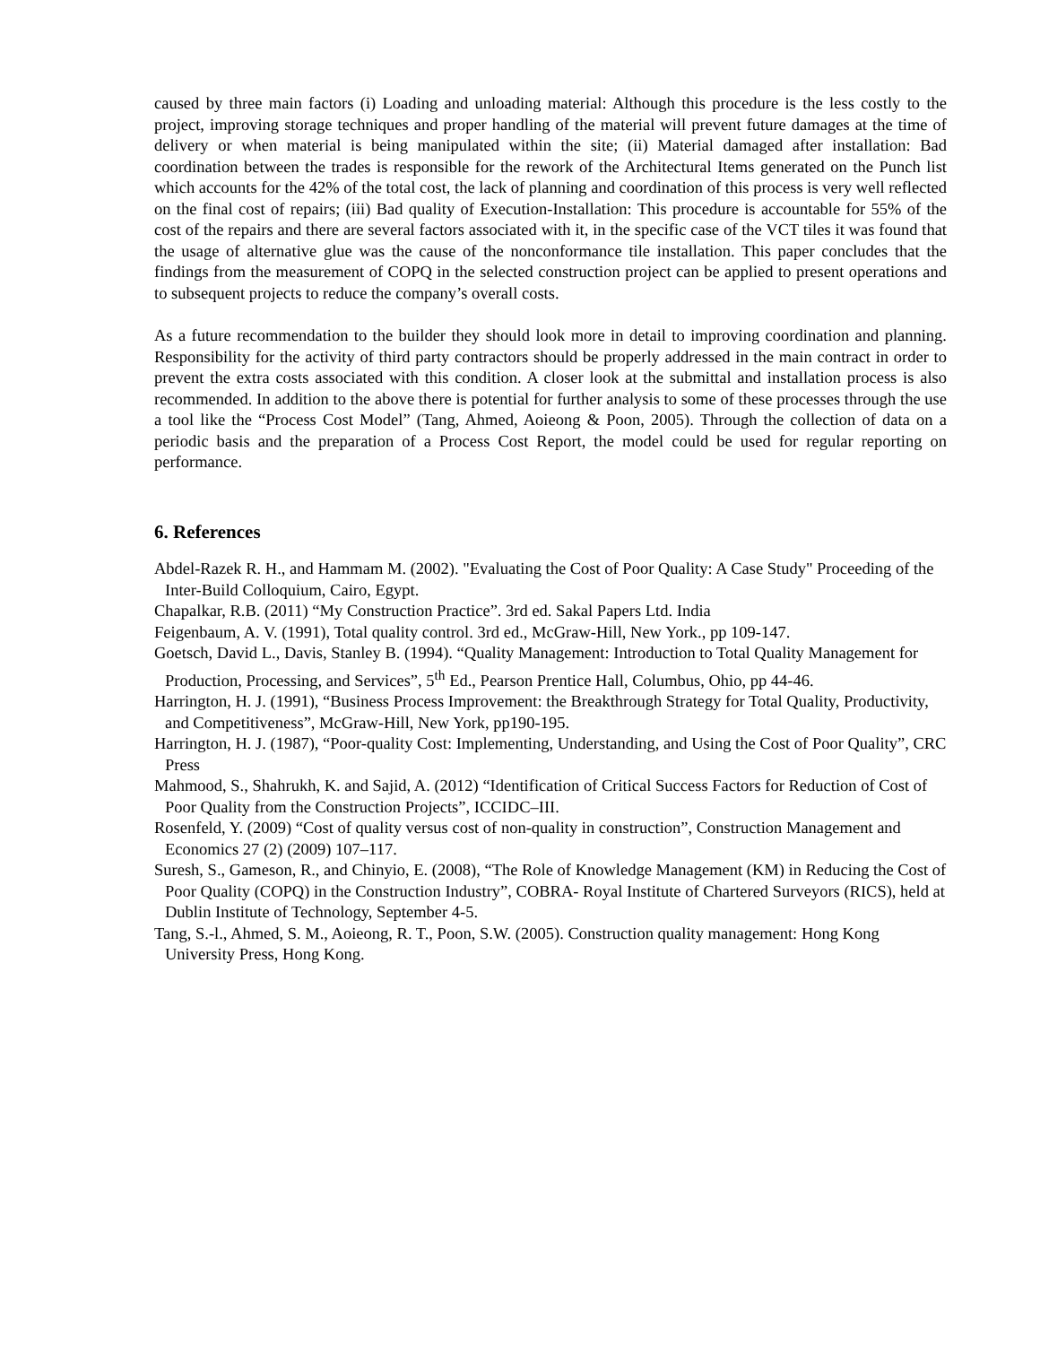caused by three main factors (i) Loading and unloading material: Although this procedure is the less costly to the project, improving storage techniques and proper handling of the material will prevent future damages at the time of delivery or when material is being manipulated within the site; (ii) Material damaged after installation: Bad coordination between the trades is responsible for the rework of the Architectural Items generated on the Punch list which accounts for the 42% of the total cost, the lack of planning and coordination of this process is very well reflected on the final cost of repairs; (iii) Bad quality of Execution-Installation: This procedure is accountable for 55% of the cost of the repairs and there are several factors associated with it, in the specific case of the VCT tiles it was found that the usage of alternative glue was the cause of the nonconformance tile installation. This paper concludes that the findings from the measurement of COPQ in the selected construction project can be applied to present operations and to subsequent projects to reduce the company’s overall costs.
As a future recommendation to the builder they should look more in detail to improving coordination and planning. Responsibility for the activity of third party contractors should be properly addressed in the main contract in order to prevent the extra costs associated with this condition. A closer look at the submittal and installation process is also recommended. In addition to the above there is potential for further analysis to some of these processes through the use a tool like the “Process Cost Model” (Tang, Ahmed, Aoieong & Poon, 2005). Through the collection of data on a periodic basis and the preparation of a Process Cost Report, the model could be used for regular reporting on performance.
6. References
Abdel-Razek R. H., and Hammam M. (2002). "Evaluating the Cost of Poor Quality: A Case Study" Proceeding of the Inter-Build Colloquium, Cairo, Egypt.
Chapalkar, R.B. (2011) “My Construction Practice”. 3rd ed. Sakal Papers Ltd. India
Feigenbaum, A. V. (1991), Total quality control. 3rd ed., McGraw-Hill, New York., pp 109-147.
Goetsch, David L., Davis, Stanley B. (1994). “Quality Management: Introduction to Total Quality Management for Production, Processing, and Services”, 5<sup>th</sup> Ed., Pearson Prentice Hall, Columbus, Ohio, pp 44-46.
Harrington, H. J. (1991), “Business Process Improvement: the Breakthrough Strategy for Total Quality, Productivity, and Competitiveness”, McGraw-Hill, New York, pp190-195.
Harrington, H. J. (1987), “Poor-quality Cost: Implementing, Understanding, and Using the Cost of Poor Quality”, CRC Press
Mahmood, S., Shahrukh, K. and Sajid, A. (2012) “Identification of Critical Success Factors for Reduction of Cost of Poor Quality from the Construction Projects”, ICCIDC–III.
Rosenfeld, Y. (2009) “Cost of quality versus cost of non-quality in construction”, Construction Management and Economics 27 (2) (2009) 107–117.
Suresh, S., Gameson, R., and Chinyio, E. (2008), “The Role of Knowledge Management (KM) in Reducing the Cost of Poor Quality (COPQ) in the Construction Industry”, COBRA- Royal Institute of Chartered Surveyors (RICS), held at Dublin Institute of Technology, September 4-5.
Tang, S.-l., Ahmed, S. M., Aoieong, R. T., Poon, S.W. (2005). Construction quality management: Hong Kong University Press, Hong Kong.